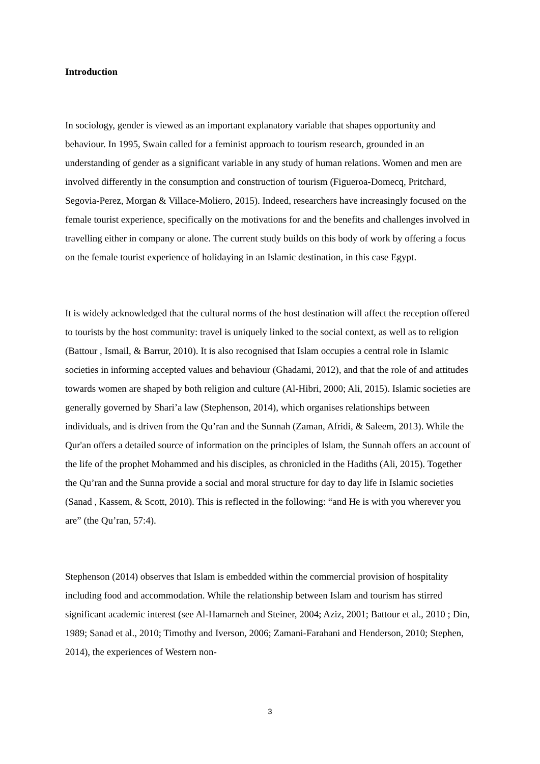Introduction
In sociology, gender is viewed as an important explanatory variable that shapes opportunity and behaviour. In 1995, Swain called for a feminist approach to tourism research, grounded in an understanding of gender as a significant variable in any study of human relations. Women and men are involved differently in the consumption and construction of tourism (Figueroa-Domecq, Pritchard, Segovia-Perez, Morgan & Villace-Moliero, 2015). Indeed, researchers have increasingly focused on the female tourist experience, specifically on the motivations for and the benefits and challenges involved in travelling either in company or alone. The current study builds on this body of work by offering a focus on the female tourist experience of holidaying in an Islamic destination, in this case Egypt.
It is widely acknowledged that the cultural norms of the host destination will affect the reception offered to tourists by the host community: travel is uniquely linked to the social context, as well as to religion (Battour , Ismail, & Barrur, 2010). It is also recognised that Islam occupies a central role in Islamic societies in informing accepted values and behaviour (Ghadami, 2012), and that the role of and attitudes towards women are shaped by both religion and culture (Al-Hibri, 2000; Ali, 2015). Islamic societies are generally governed by Shari’a law (Stephenson, 2014), which organises relationships between individuals, and is driven from the Qu’ran and the Sunnah (Zaman, Afridi, & Saleem, 2013). While the Qur'an offers a detailed source of information on the principles of Islam, the Sunnah offers an account of the life of the prophet Mohammed and his disciples, as chronicled in the Hadiths (Ali, 2015). Together the Qu’ran and the Sunna provide a social and moral structure for day to day life in Islamic societies (Sanad , Kassem, & Scott, 2010). This is reflected in the following: “and He is with you wherever you are” (the Qu’ran, 57:4).
Stephenson (2014) observes that Islam is embedded within the commercial provision of hospitality including food and accommodation. While the relationship between Islam and tourism has stirred significant academic interest (see Al-Hamarneh and Steiner, 2004; Aziz, 2001; Battour et al., 2010 ; Din, 1989; Sanad et al., 2010; Timothy and Iverson, 2006; Zamani-Farahani and Henderson, 2010; Stephen, 2014), the experiences of Western non-
3